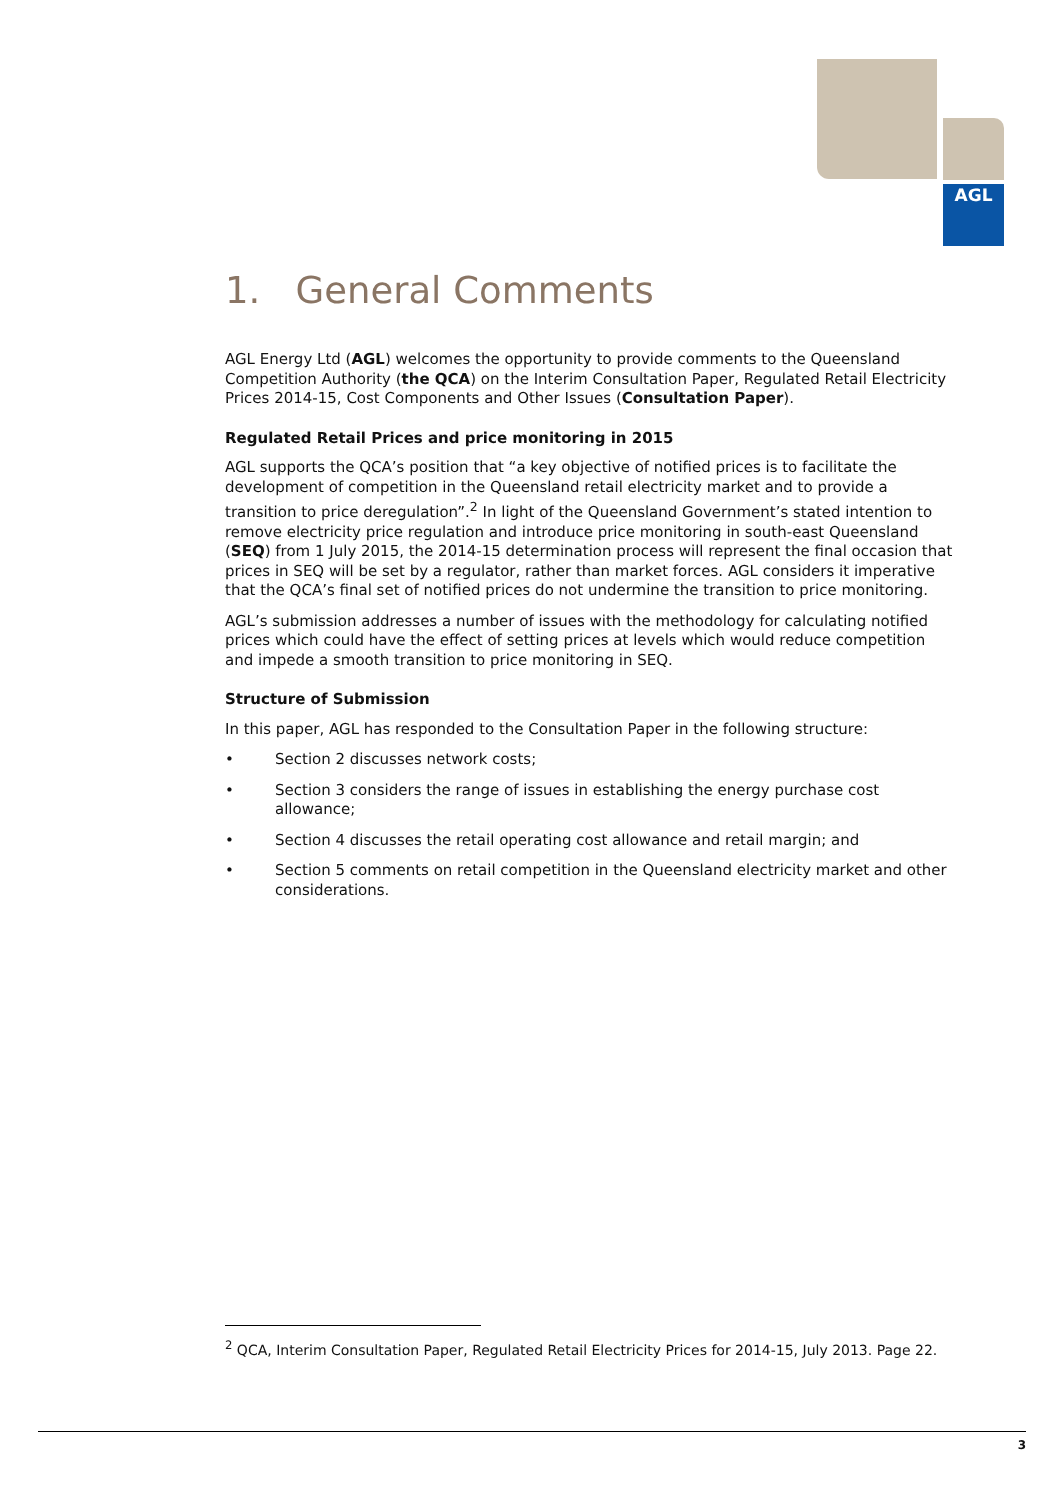AGL
1. General Comments
AGL Energy Ltd (AGL) welcomes the opportunity to provide comments to the Queensland Competition Authority (the QCA) on the Interim Consultation Paper, Regulated Retail Electricity Prices 2014-15, Cost Components and Other Issues (Consultation Paper).
Regulated Retail Prices and price monitoring in 2015
AGL supports the QCA’s position that “a key objective of notified prices is to facilitate the development of competition in the Queensland retail electricity market and to provide a transition to price deregulation”.<sup>2</sup> In light of the Queensland Government’s stated intention to remove electricity price regulation and introduce price monitoring in south-east Queensland (SEQ) from 1 July 2015, the 2014-15 determination process will represent the final occasion that prices in SEQ will be set by a regulator, rather than market forces. AGL considers it imperative that the QCA’s final set of notified prices do not undermine the transition to price monitoring.
AGL’s submission addresses a number of issues with the methodology for calculating notified prices which could have the effect of setting prices at levels which would reduce competition and impede a smooth transition to price monitoring in SEQ.
Structure of Submission
In this paper, AGL has responded to the Consultation Paper in the following structure:
• Section 2 discusses network costs;
• Section 3 considers the range of issues in establishing the energy purchase cost allowance;
• Section 4 discusses the retail operating cost allowance and retail margin; and
• Section 5 comments on retail competition in the Queensland electricity market and other considerations.
<sup>2</sup> QCA, Interim Consultation Paper, Regulated Retail Electricity Prices for 2014-15, July 2013. Page 22.
3